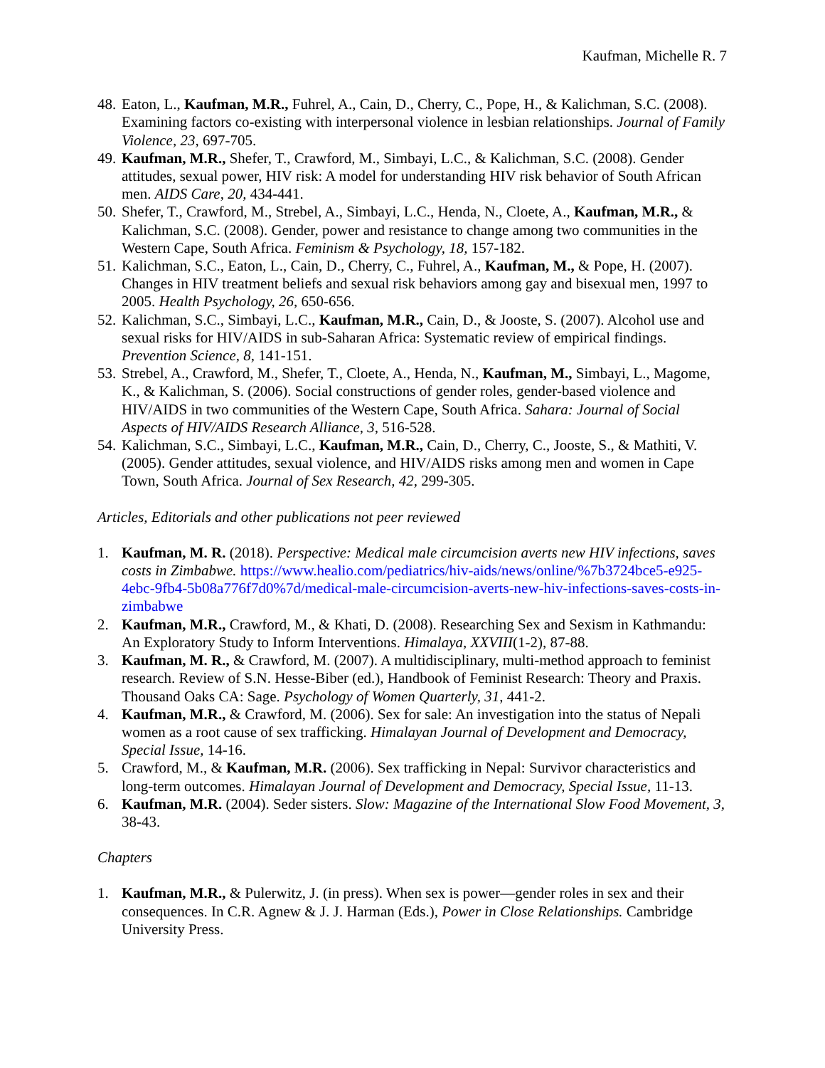Kaufman, Michelle R. 7
48. Eaton, L., Kaufman, M.R., Fuhrel, A., Cain, D., Cherry, C., Pope, H., & Kalichman, S.C. (2008). Examining factors co-existing with interpersonal violence in lesbian relationships. Journal of Family Violence, 23, 697-705.
49. Kaufman, M.R., Shefer, T., Crawford, M., Simbayi, L.C., & Kalichman, S.C. (2008). Gender attitudes, sexual power, HIV risk: A model for understanding HIV risk behavior of South African men. AIDS Care, 20, 434-441.
50. Shefer, T., Crawford, M., Strebel, A., Simbayi, L.C., Henda, N., Cloete, A., Kaufman, M.R., & Kalichman, S.C. (2008). Gender, power and resistance to change among two communities in the Western Cape, South Africa. Feminism & Psychology, 18, 157-182.
51. Kalichman, S.C., Eaton, L., Cain, D., Cherry, C., Fuhrel, A., Kaufman, M., & Pope, H. (2007). Changes in HIV treatment beliefs and sexual risk behaviors among gay and bisexual men, 1997 to 2005. Health Psychology, 26, 650-656.
52. Kalichman, S.C., Simbayi, L.C., Kaufman, M.R., Cain, D., & Jooste, S. (2007). Alcohol use and sexual risks for HIV/AIDS in sub-Saharan Africa: Systematic review of empirical findings. Prevention Science, 8, 141-151.
53. Strebel, A., Crawford, M., Shefer, T., Cloete, A., Henda, N., Kaufman, M., Simbayi, L., Magome, K., & Kalichman, S. (2006). Social constructions of gender roles, gender-based violence and HIV/AIDS in two communities of the Western Cape, South Africa. Sahara: Journal of Social Aspects of HIV/AIDS Research Alliance, 3, 516-528.
54. Kalichman, S.C., Simbayi, L.C., Kaufman, M.R., Cain, D., Cherry, C., Jooste, S., & Mathiti, V. (2005). Gender attitudes, sexual violence, and HIV/AIDS risks among men and women in Cape Town, South Africa. Journal of Sex Research, 42, 299-305.
Articles, Editorials and other publications not peer reviewed
1. Kaufman, M. R. (2018). Perspective: Medical male circumcision averts new HIV infections, saves costs in Zimbabwe. https://www.healio.com/pediatrics/hiv-aids/news/online/%7b3724bce5-e925-4ebc-9fb4-5b08a776f7d0%7d/medical-male-circumcision-averts-new-hiv-infections-saves-costs-in-zimbabwe
2. Kaufman, M.R., Crawford, M., & Khati, D. (2008). Researching Sex and Sexism in Kathmandu: An Exploratory Study to Inform Interventions. Himalaya, XXVIII(1-2), 87-88.
3. Kaufman, M. R., & Crawford, M. (2007). A multidisciplinary, multi-method approach to feminist research. Review of S.N. Hesse-Biber (ed.), Handbook of Feminist Research: Theory and Praxis. Thousand Oaks CA: Sage. Psychology of Women Quarterly, 31, 441-2.
4. Kaufman, M.R., & Crawford, M. (2006). Sex for sale: An investigation into the status of Nepali women as a root cause of sex trafficking. Himalayan Journal of Development and Democracy, Special Issue, 14-16.
5. Crawford, M., & Kaufman, M.R. (2006). Sex trafficking in Nepal: Survivor characteristics and long-term outcomes. Himalayan Journal of Development and Democracy, Special Issue, 11-13.
6. Kaufman, M.R. (2004). Seder sisters. Slow: Magazine of the International Slow Food Movement, 3, 38-43.
Chapters
1. Kaufman, M.R., & Pulerwitz, J. (in press). When sex is power—gender roles in sex and their consequences. In C.R. Agnew & J. J. Harman (Eds.), Power in Close Relationships. Cambridge University Press.